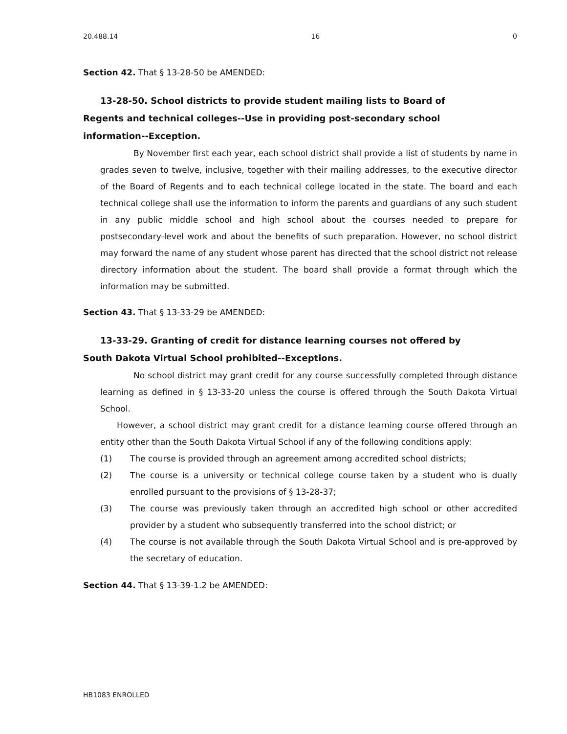20.488.14 16 0
Section 42. That § 13-28-50 be AMENDED:
13-28-50. School districts to provide student mailing lists to Board of
Regents and technical colleges--Use in providing post-secondary school
information--Exception.
By November first each year, each school district shall provide a list of students by name in grades seven to twelve, inclusive, together with their mailing addresses, to the executive director of the Board of Regents and to each technical college located in the state. The board and each technical college shall use the information to inform the parents and guardians of any such student in any public middle school and high school about the courses needed to prepare for postsecondary-level work and about the benefits of such preparation. However, no school district may forward the name of any student whose parent has directed that the school district not release directory information about the student. The board shall provide a format through which the information may be submitted.
Section 43. That § 13-33-29 be AMENDED:
13-33-29. Granting of credit for distance learning courses not offered by
South Dakota Virtual School prohibited--Exceptions.
No school district may grant credit for any course successfully completed through distance learning as defined in § 13-33-20 unless the course is offered through the South Dakota Virtual School.
However, a school district may grant credit for a distance learning course offered through an entity other than the South Dakota Virtual School if any of the following conditions apply:
(1) The course is provided through an agreement among accredited school districts;
(2) The course is a university or technical college course taken by a student who is dually enrolled pursuant to the provisions of § 13-28-37;
(3) The course was previously taken through an accredited high school or other accredited provider by a student who subsequently transferred into the school district; or
(4) The course is not available through the South Dakota Virtual School and is pre-approved by the secretary of education.
Section 44. That § 13-39-1.2 be AMENDED:
HB1083 ENROLLED